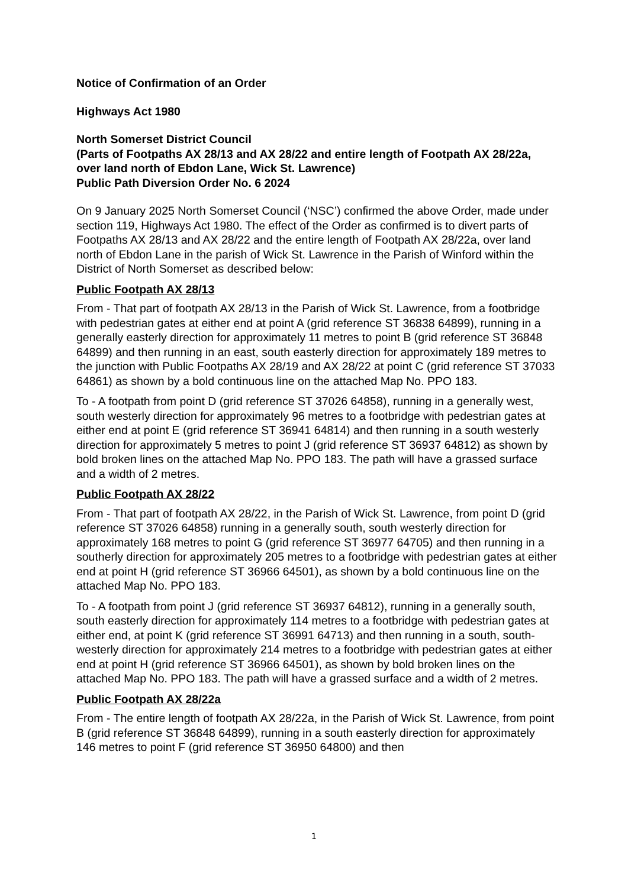Notice of Confirmation of an Order
Highways Act 1980
North Somerset District Council
(Parts of Footpaths AX 28/13 and AX 28/22 and entire length of Footpath AX 28/22a, over land north of Ebdon Lane, Wick St. Lawrence)
Public Path Diversion Order No. 6 2024
On 9 January 2025 North Somerset Council (‘NSC’) confirmed the above Order, made under section 119, Highways Act 1980. The effect of the Order as confirmed is to divert parts of Footpaths AX 28/13 and AX 28/22 and the entire length of Footpath AX 28/22a, over land north of Ebdon Lane in the parish of Wick St. Lawrence in the Parish of Winford within the District of North Somerset as described below:
Public Footpath AX 28/13
From - That part of footpath AX 28/13 in the Parish of Wick St. Lawrence, from a footbridge with pedestrian gates at either end at point A (grid reference ST 36838 64899), running in a generally easterly direction for approximately 11 metres to point B (grid reference ST 36848 64899) and then running in an east, south easterly direction for approximately 189 metres to the junction with Public Footpaths AX 28/19 and AX 28/22 at point C (grid reference ST 37033 64861) as shown by a bold continuous line on the attached Map No. PPO 183.
To - A footpath from point D (grid reference ST 37026 64858), running in a generally west, south westerly direction for approximately 96 metres to a footbridge with pedestrian gates at either end at point E (grid reference ST 36941 64814) and then running in a south westerly direction for approximately 5 metres to point J (grid reference ST 36937 64812) as shown by bold broken lines on the attached Map No. PPO 183. The path will have a grassed surface and a width of 2 metres.
Public Footpath AX 28/22
From - That part of footpath AX 28/22, in the Parish of Wick St. Lawrence, from point D (grid reference ST 37026 64858) running in a generally south, south westerly direction for approximately 168 metres to point G (grid reference ST 36977 64705) and then running in a southerly direction for approximately 205 metres to a footbridge with pedestrian gates at either end at point H (grid reference ST 36966 64501), as shown by a bold continuous line on the attached Map No. PPO 183.
To - A footpath from point J (grid reference ST 36937 64812), running in a generally south, south easterly direction for approximately 114 metres to a footbridge with pedestrian gates at either end, at point K (grid reference ST 36991 64713) and then running in a south, south-westerly direction for approximately 214 metres to a footbridge with pedestrian gates at either end at point H (grid reference ST 36966 64501), as shown by bold broken lines on the attached Map No. PPO 183. The path will have a grassed surface and a width of 2 metres.
Public Footpath AX 28/22a
From - The entire length of footpath AX 28/22a, in the Parish of Wick St. Lawrence, from point B (grid reference ST 36848 64899), running in a south easterly direction for approximately 146 metres to point F (grid reference ST 36950 64800) and then
1